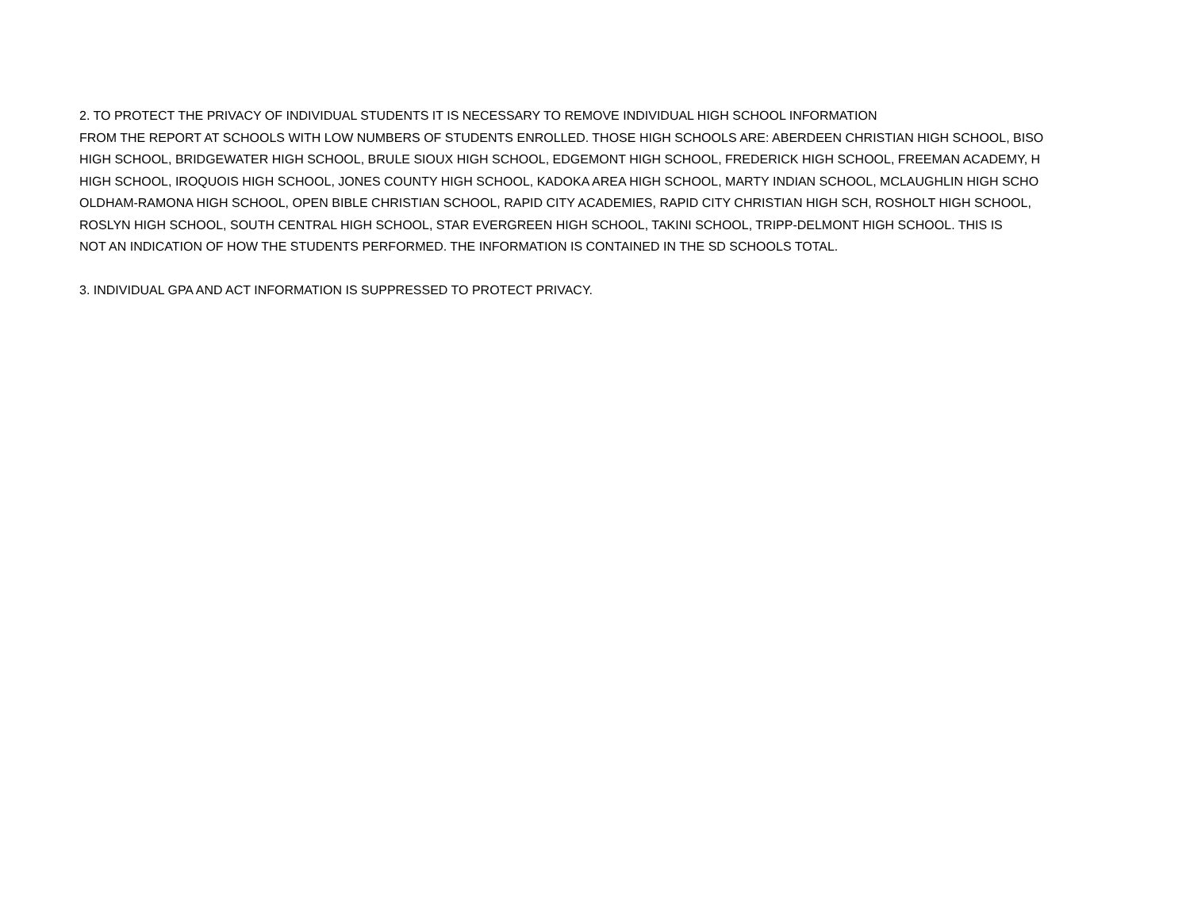2. TO PROTECT THE PRIVACY OF INDIVIDUAL STUDENTS IT IS NECESSARY TO REMOVE INDIVIDUAL HIGH SCHOOL INFORMATION
FROM THE REPORT AT SCHOOLS WITH LOW NUMBERS OF STUDENTS ENROLLED. THOSE HIGH SCHOOLS ARE: ABERDEEN CHRISTIAN HIGH SCHOOL, BISO
HIGH SCHOOL, BRIDGEWATER HIGH SCHOOL, BRULE SIOUX HIGH SCHOOL, EDGEMONT HIGH SCHOOL, FREDERICK HIGH SCHOOL, FREEMAN ACADEMY, H
HIGH SCHOOL, IROQUOIS HIGH SCHOOL, JONES COUNTY HIGH SCHOOL, KADOKA AREA HIGH SCHOOL, MARTY INDIAN SCHOOL, MCLAUGHLIN HIGH SCHO
OLDHAM-RAMONA HIGH SCHOOL, OPEN BIBLE CHRISTIAN SCHOOL, RAPID CITY ACADEMIES, RAPID CITY CHRISTIAN HIGH SCH, ROSHOLT HIGH SCHOOL,
ROSLYN HIGH SCHOOL, SOUTH CENTRAL HIGH SCHOOL, STAR EVERGREEN HIGH SCHOOL, TAKINI SCHOOL, TRIPP-DELMONT HIGH SCHOOL. THIS IS
NOT AN INDICATION OF HOW THE STUDENTS PERFORMED. THE INFORMATION IS CONTAINED IN THE SD SCHOOLS TOTAL.
3. INDIVIDUAL GPA AND ACT INFORMATION IS SUPPRESSED TO PROTECT PRIVACY.